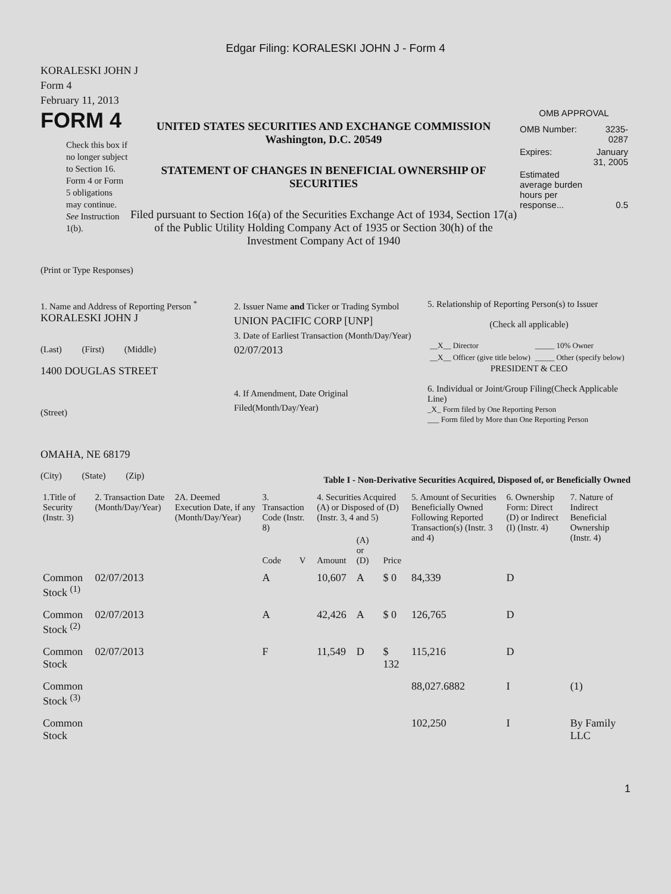Edgar Filing: KORALESKI JOHN J - Form 4
KORALESKI JOHN J
Form 4
February 11, 2013
FORM 4
Check this box if no longer subject to Section 16. Form 4 or Form 5 obligations may continue. See Instruction 1(b).
UNITED STATES SECURITIES AND EXCHANGE COMMISSION
Washington, D.C. 20549
STATEMENT OF CHANGES IN BENEFICIAL OWNERSHIP OF SECURITIES
Filed pursuant to Section 16(a) of the Securities Exchange Act of 1934, Section 17(a) of the Public Utility Holding Company Act of 1935 or Section 30(h) of the Investment Company Act of 1940
OMB APPROVAL
| OMB Number: | 3235-0287 |
| Expires: | January 31, 2005 |
| Estimated average burden hours per response... | 0.5 |
(Print or Type Responses)
1. Name and Address of Reporting Person <sup>*</sup>
KORALESKI JOHN J
(Last) (First) (Middle)
1400 DOUGLAS STREET
(Street)
OMAHA, NE 68179
(City) (State) (Zip)
2. Issuer Name and Ticker or Trading Symbol
UNION PACIFIC CORP [UNP]
3. Date of Earliest Transaction (Month/Day/Year)
02/07/2013
4. If Amendment, Date Original Filed(Month/Day/Year)
5. Relationship of Reporting Person(s) to Issuer
(Check all applicable)
| __X__ Director | _____ 10% Owner |
| __X__ Officer (give title below) | _____ Other (specify below) |
PRESIDENT & CEO
6. Individual or Joint/Group Filing(Check Applicable Line)
_X_ Form filed by One Reporting Person
___ Form filed by More than One Reporting Person
Table I - Non-Derivative Securities Acquired, Disposed of, or Beneficially Owned
| 1.Title of Security (Instr. 3) | 2. Transaction Date (Month/Day/Year) | 2A. Deemed Execution Date, if any (Month/Day/Year) | 3. Transaction Code (Instr. 8) | | 4. Securities Acquired (A) or Disposed of (D) (Instr. 3, 4 and 5) | | | 5. Amount of Securities Beneficially Owned Following Reported Transaction(s) (Instr. 3 and 4) | 6. Ownership Form: Direct (D) or Indirect (I) (Instr. 4) | 7. Nature of Indirect Beneficial Ownership (Instr. 4) |
| --- | --- | --- | --- | --- | --- | --- | --- | --- | --- | --- |
| | | | Code | V | Amount | (A) or (D) | Price | | | |
| Common Stock <sup>(1)</sup> | 02/07/2013 | | A | | 10,607 | A | $ 0 | 84,339 | D | |
| Common Stock <sup>(2)</sup> | 02/07/2013 | | A | | 42,426 | A | $ 0 | 126,765 | D | |
| Common Stock | 02/07/2013 | | F | | 11,549 | D | $ 132 | 115,216 | D | |
| Common Stock <sup>(3)</sup> | | | | | | | | 88,027.6882 | I | (1) |
| Common Stock | | | | | | | | 102,250 | I | By Family LLC |
1